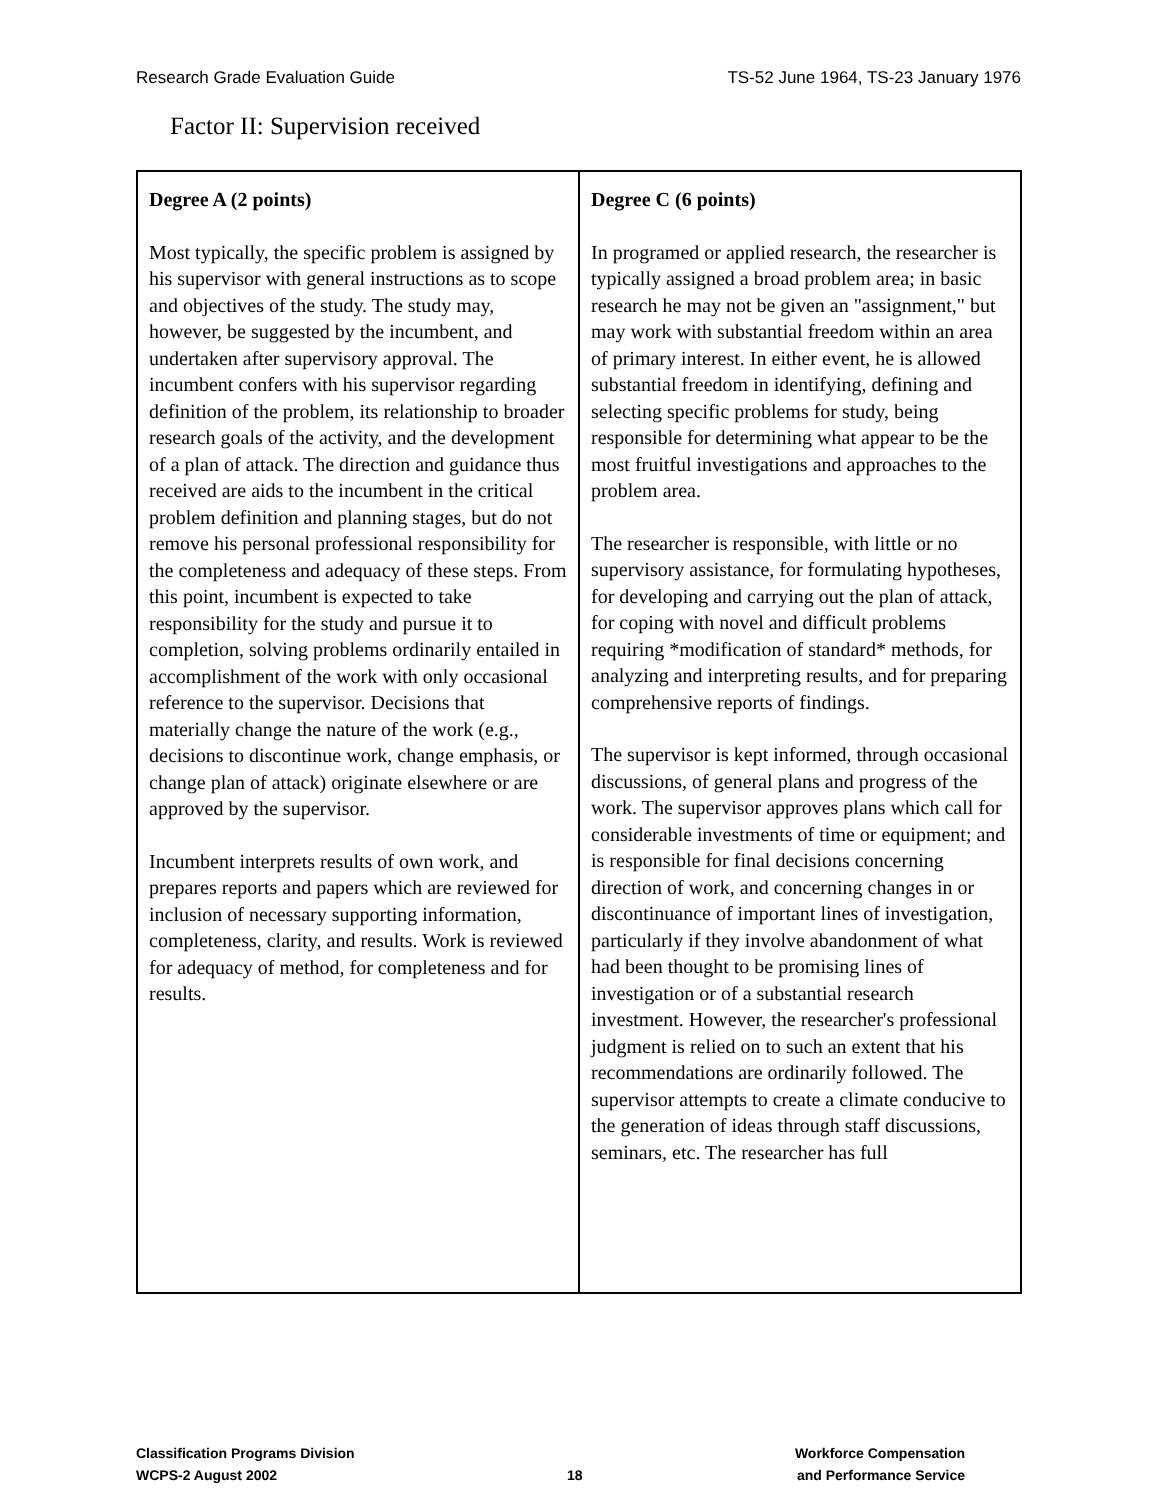Research Grade Evaluation Guide TS-52 June 1964, TS-23 January 1976
Factor II: Supervision received
| Degree A (2 points) Most typically, the specific problem is assigned by his supervisor with general instructions as to scope and objectives of the study. The study may, however, be suggested by the incumbent, and undertaken after supervisory approval. The incumbent confers with his supervisor regarding definition of the problem, its relationship to broader research goals of the activity, and the development of a plan of attack. The direction and guidance thus received are aids to the incumbent in the critical problem definition and planning stages, but do not remove his personal professional responsibility for the completeness and adequacy of these steps. From this point, incumbent is expected to take responsibility for the study and pursue it to completion, solving problems ordinarily entailed in accomplishment of the work with only occasional reference to the supervisor. Decisions that materially change the nature of the work (e.g., decisions to discontinue work, change emphasis, or change plan of attack) originate elsewhere or are approved by the supervisor. Incumbent interprets results of own work, and prepares reports and papers which are reviewed for inclusion of necessary supporting information, completeness, clarity, and results. Work is reviewed for adequacy of method, for completeness and for results. | Degree C (6 points) In programed or applied research, the researcher is typically assigned a broad problem area; in basic research he may not be given an "assignment," but may work with substantial freedom within an area of primary interest. In either event, he is allowed substantial freedom in identifying, defining and selecting specific problems for study, being responsible for determining what appear to be the most fruitful investigations and approaches to the problem area. The researcher is responsible, with little or no supervisory assistance, for formulating hypotheses, for developing and carrying out the plan of attack, for coping with novel and difficult problems requiring *modification of standard* methods, for analyzing and interpreting results, and for preparing comprehensive reports of findings. The supervisor is kept informed, through occasional discussions, of general plans and progress of the work. The supervisor approves plans which call for considerable investments of time or equipment; and is responsible for final decisions concerning direction of work, and concerning changes in or discontinuance of important lines of investigation, particularly if they involve abandonment of what had been thought to be promising lines of investigation or of a substantial research investment. However, the researcher's professional judgment is relied on to such an extent that his recommendations are ordinarily followed. The supervisor attempts to create a climate conducive to the generation of ideas through staff discussions, seminars, etc. The researcher has full |
Classification Programs Division
WCPS-2 August 2002
18
Workforce Compensation
and Performance Service